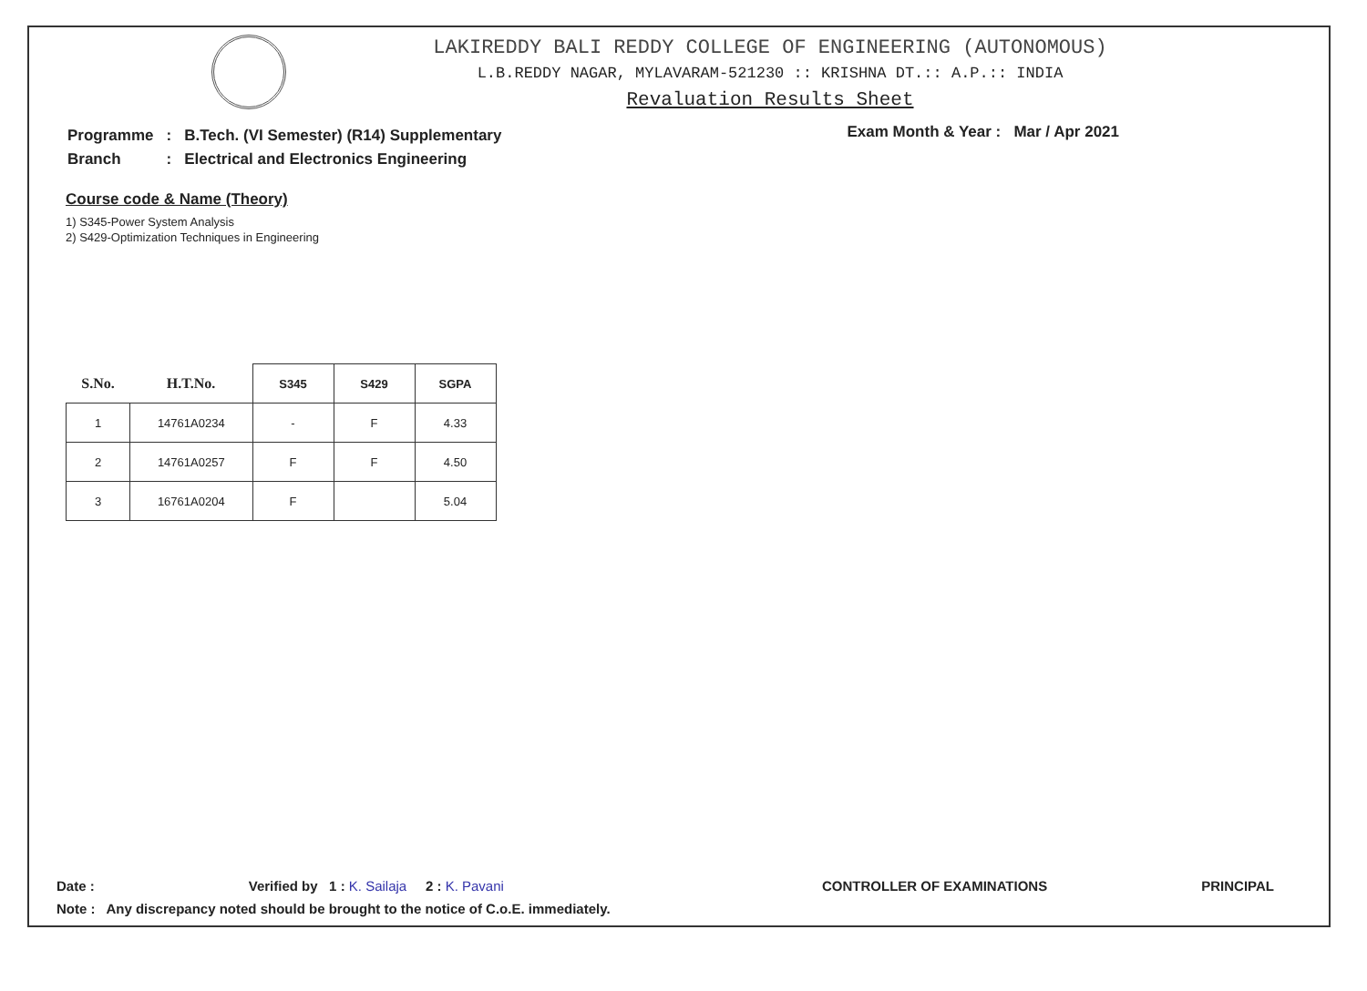LAKIREDDY BALI REDDY COLLEGE OF ENGINEERING (AUTONOMOUS)
L.B.REDDY NAGAR, MYLAVARAM-521230 :: KRISHNA DT.:: A.P.:: INDIA
Revaluation Results Sheet
| Programme | : | B.Tech. (VI Semester) (R14) Supplementary |
| Branch | : | Electrical and Electronics Engineering |
Exam Month & Year : Mar / Apr 2021
Course code & Name (Theory)
1) S345-Power System Analysis
2) S429-Optimization Techniques in Engineering
| S.No. | H.T.No. | S345 | S429 | SGPA |
| --- | --- | --- | --- | --- |
| 1 | 14761A0234 | - | F | 4.33 |
| 2 | 14761A0257 | F | F | 4.50 |
| 3 | 16761A0204 | F | | 5.04 |
Date : Verified by 1 : K. Sailaja 2 : K. Pavani CONTROLLER OF EXAMINATIONS PRINCIPAL
Note : Any discrepancy noted should be brought to the notice of C.o.E. immediately.